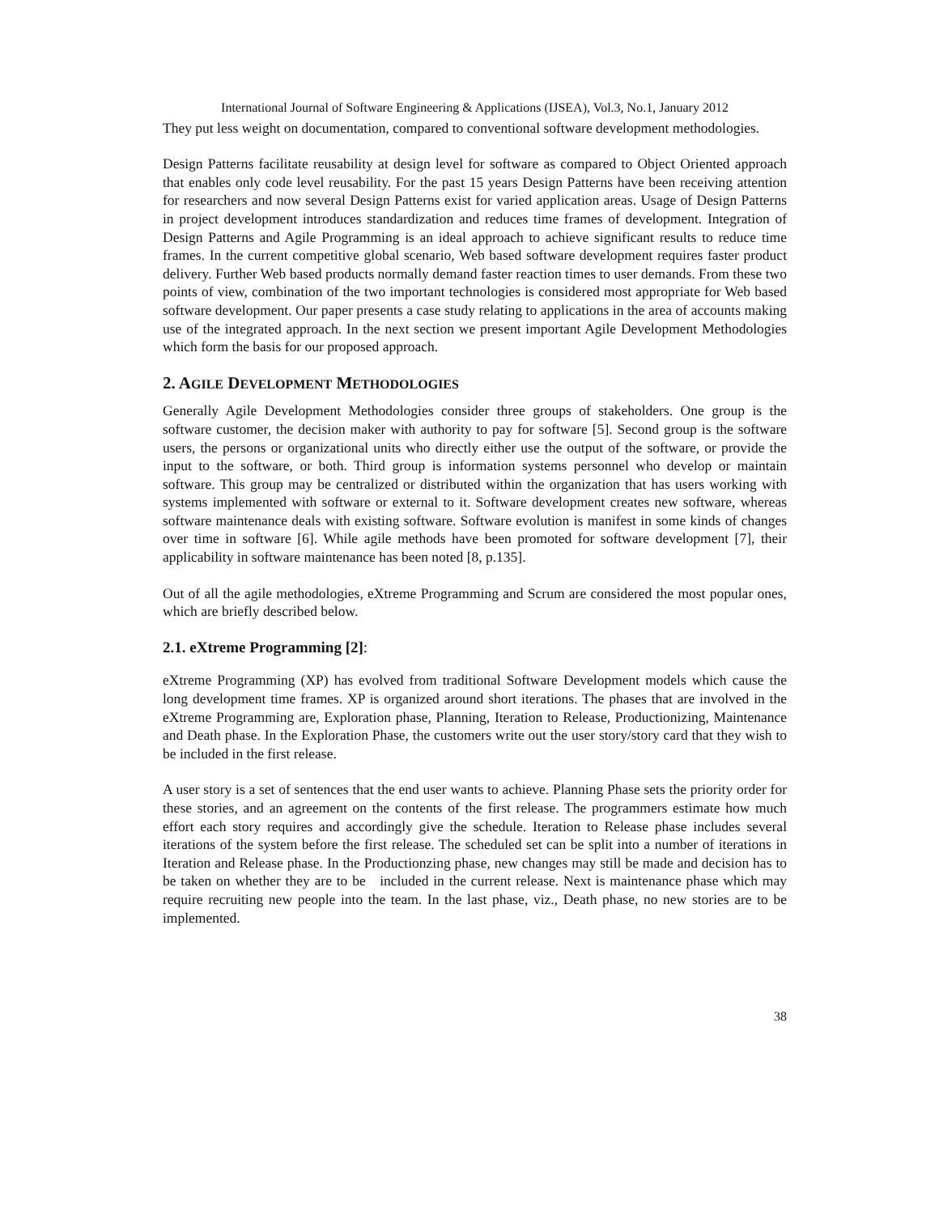International Journal of Software Engineering & Applications (IJSEA), Vol.3, No.1, January 2012
They put less weight on documentation, compared to conventional software development methodologies.
Design Patterns facilitate reusability at design level for software as compared to Object Oriented approach that enables only code level reusability. For the past 15 years Design Patterns have been receiving attention for researchers and now several Design Patterns exist for varied application areas. Usage of Design Patterns in project development introduces standardization and reduces time frames of development. Integration of Design Patterns and Agile Programming is an ideal approach to achieve significant results to reduce time frames. In the current competitive global scenario, Web based software development requires faster product delivery. Further Web based products normally demand faster reaction times to user demands. From these two points of view, combination of the two important technologies is considered most appropriate for Web based software development. Our paper presents a case study relating to applications in the area of accounts making use of the integrated approach. In the next section we present important Agile Development Methodologies which form the basis for our proposed approach.
2. AGILE DEVELOPMENT METHODOLOGIES
Generally Agile Development Methodologies consider three groups of stakeholders. One group is the software customer, the decision maker with authority to pay for software [5]. Second group is the software users, the persons or organizational units who directly either use the output of the software, or provide the input to the software, or both. Third group is information systems personnel who develop or maintain software. This group may be centralized or distributed within the organization that has users working with systems implemented with software or external to it. Software development creates new software, whereas software maintenance deals with existing software. Software evolution is manifest in some kinds of changes over time in software [6]. While agile methods have been promoted for software development [7], their applicability in software maintenance has been noted [8, p.135].
Out of all the agile methodologies, eXtreme Programming and Scrum are considered the most popular ones, which are briefly described below.
2.1. eXtreme Programming [2]:
eXtreme Programming (XP) has evolved from traditional Software Development models which cause the long development time frames. XP is organized around short iterations. The phases that are involved in the eXtreme Programming are, Exploration phase, Planning, Iteration to Release, Productionizing, Maintenance and Death phase. In the Exploration Phase, the customers write out the user story/story card that they wish to be included in the first release.
A user story is a set of sentences that the end user wants to achieve. Planning Phase sets the priority order for these stories, and an agreement on the contents of the first release. The programmers estimate how much effort each story requires and accordingly give the schedule. Iteration to Release phase includes several iterations of the system before the first release. The scheduled set can be split into a number of iterations in Iteration and Release phase. In the Productionzing phase, new changes may still be made and decision has to be taken on whether they are to be included in the current release. Next is maintenance phase which may require recruiting new people into the team. In the last phase, viz., Death phase, no new stories are to be implemented.
38